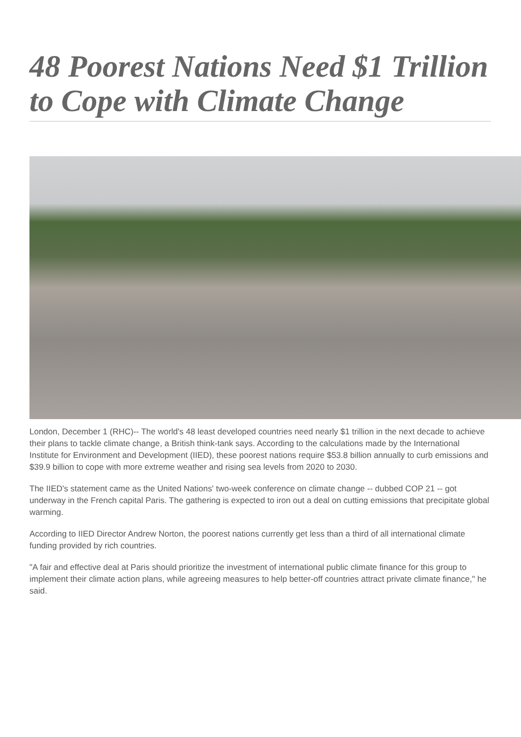48 Poorest Nations Need $1 Trillion to Cope with Climate Change
London, December 1 (RHC)-- The world's 48 least developed countries need nearly $1 trillion in the next decade to achieve their plans to tackle climate change, a British think-tank says. According to the calculations made by the International Institute for Environment and Development (IIED), these poorest nations require $53.8 billion annually to curb emissions and $39.9 billion to cope with more extreme weather and rising sea levels from 2020 to 2030.
The IIED's statement came as the United Nations' two-week conference on climate change -- dubbed COP 21 -- got underway in the French capital Paris. The gathering is expected to iron out a deal on cutting emissions that precipitate global warming.
According to IIED Director Andrew Norton, the poorest nations currently get less than a third of all international climate funding provided by rich countries.
"A fair and effective deal at Paris should prioritize the investment of international public climate finance for this group to implement their climate action plans, while agreeing measures to help better-off countries attract private climate finance," he said.